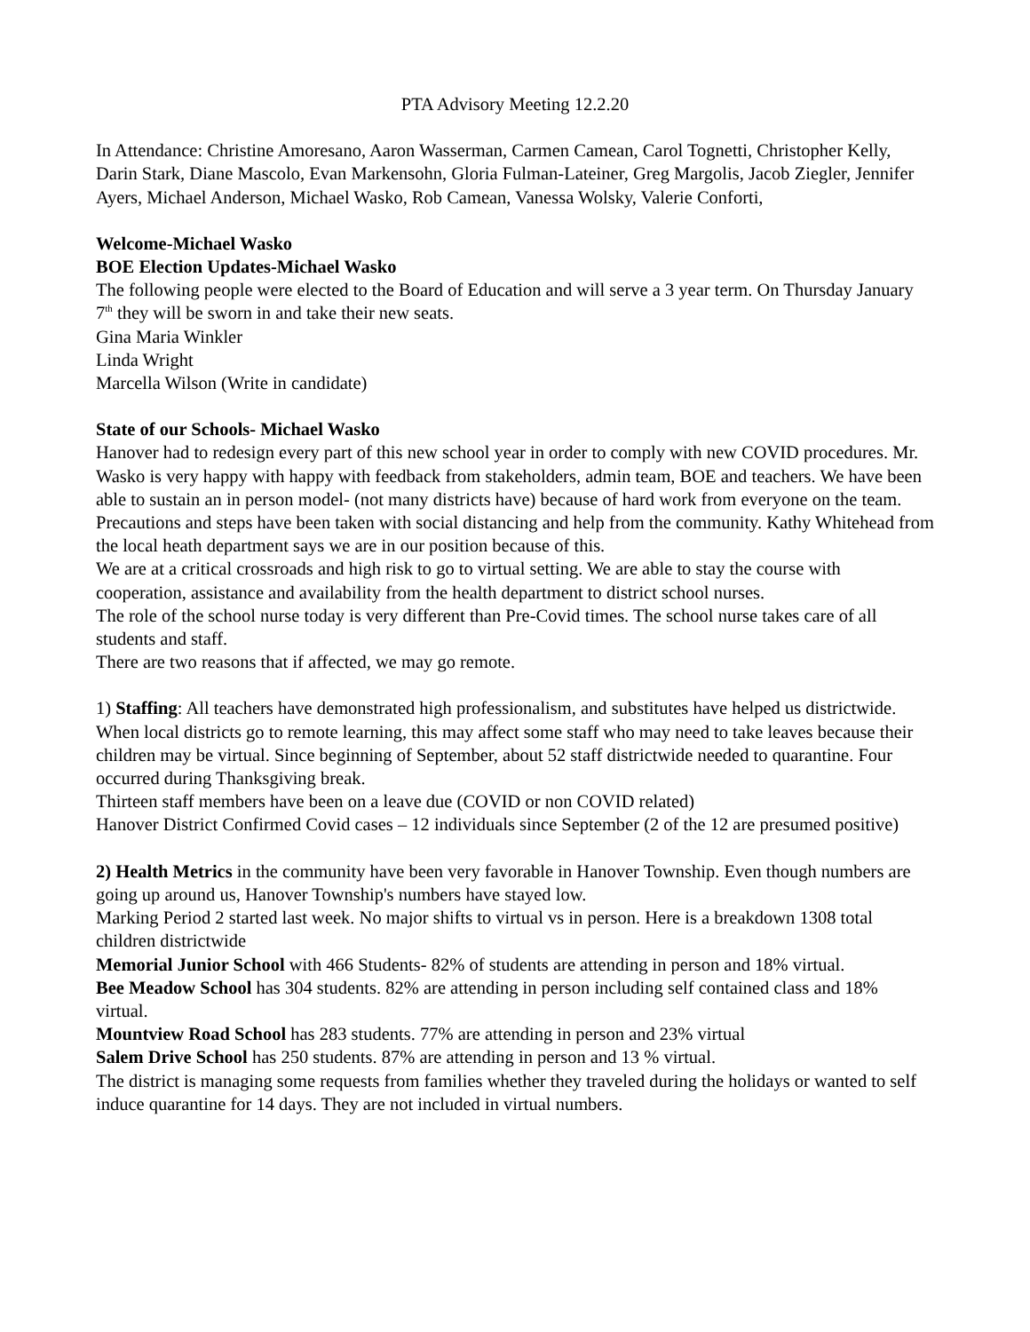PTA Advisory Meeting 12.2.20
In Attendance: Christine Amoresano, Aaron Wasserman, Carmen Camean, Carol Tognetti, Christopher Kelly, Darin Stark, Diane Mascolo, Evan Markensohn, Gloria Fulman-Lateiner, Greg Margolis, Jacob Ziegler, Jennifer Ayers, Michael Anderson, Michael Wasko, Rob Camean, Vanessa Wolsky, Valerie Conforti,
Welcome-Michael Wasko
BOE Election Updates-Michael Wasko
The following people were elected to the Board of Education and will serve a 3 year term. On Thursday January 7<sup>th</sup> they will be sworn in and take their new seats.
Gina Maria Winkler
Linda Wright
Marcella Wilson (Write in candidate)
State of our Schools- Michael Wasko
Hanover had to redesign every part of this new school year in order to comply with new COVID procedures. Mr. Wasko is very happy with happy with feedback from stakeholders, admin team, BOE and teachers. We have been able to sustain an in person model- (not many districts have) because of hard work from everyone on the team. Precautions and steps have been taken with social distancing and help from the community. Kathy Whitehead from the local heath department says we are in our position because of this.
We are at a critical crossroads and high risk to go to virtual setting. We are able to stay the course with cooperation, assistance and availability from the health department to district school nurses.
The role of the school nurse today is very different than Pre-Covid times. The school nurse takes care of all students and staff.
There are two reasons that if affected, we may go remote.
1) Staffing: All teachers have demonstrated high professionalism, and substitutes have helped us districtwide. When local districts go to remote learning, this may affect some staff who may need to take leaves because their children may be virtual. Since beginning of September, about 52 staff districtwide needed to quarantine. Four occurred during Thanksgiving break.
Thirteen staff members have been on a leave due (COVID or non COVID related)
Hanover District Confirmed Covid cases – 12 individuals since September (2 of the 12 are presumed positive)
2) Health Metrics in the community have been very favorable in Hanover Township. Even though numbers are going up around us, Hanover Township's numbers have stayed low.
Marking Period 2 started last week. No major shifts to virtual vs in person. Here is a breakdown 1308 total children districtwide
Memorial Junior School with 466 Students- 82% of students are attending in person and 18% virtual.
Bee Meadow School has 304 students. 82% are attending in person including self contained class and 18% virtual.
Mountview Road School has 283 students. 77% are attending in person and 23% virtual
Salem Drive School has 250 students. 87% are attending in person and 13 % virtual.
The district is managing some requests from families whether they traveled during the holidays or wanted to self induce quarantine for 14 days. They are not included in virtual numbers.